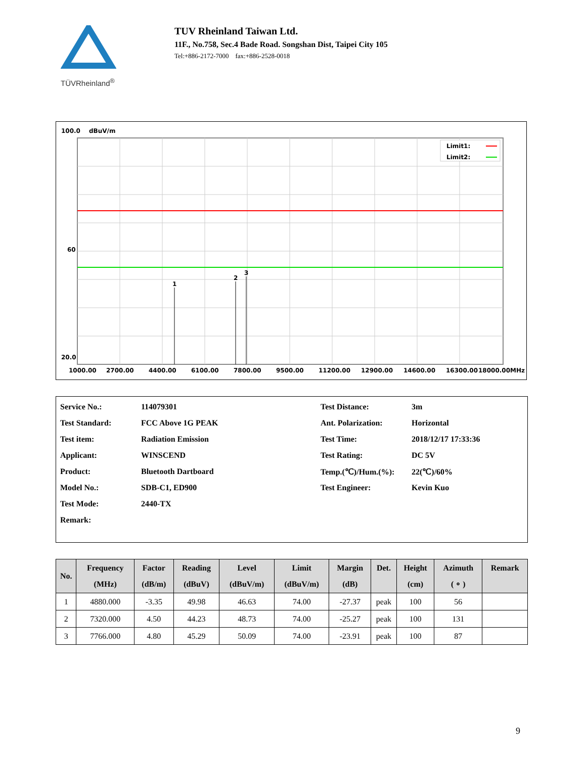TÜVRheinland<sup>®</sup>
TUV Rheinland Taiwan Ltd.
11F., No.758, Sec.4 Bade Road. Songshan Dist, Taipei City 105
Tel:+886-2172-7000 fax:+886-2528-0018
100.0
dBuV/m
1
2
3
Limit1:
Limit2:
60
20.0
1000.00
2700.00
4400.00
6100.00
7800.00
9500.00
11200.00
12900.00
14600.00
16300.00
18000.00MHz
| Service No.: | 114079301 | Test Distance: | 3m |
| Test Standard: | FCC Above 1G PEAK | Ant. Polarization: | Horizontal |
| Test item: | Radiation Emission | Test Time: | 2018/12/17 17:33:36 |
| Applicant: | WINSCEND | Test Rating: | DC 5V |
| Product: | Bluetooth Dartboard | Temp.(℃)/Hum.(%): | 22(℃)/60% |
| Model No.: | SDB-C1, ED900 | Test Engineer: | Kevin Kuo |
| Test Mode: | 2440-TX | | |
| Remark: | | | |
| No. | Frequency (MHz) | Factor (dB/m) | Reading (dBuV) | Level (dBuV/m) | Limit (dBuV/m) | Margin (dB) | Det. | Height (cm) | Azimuth ( ∘ ) | Remark |
| --- | --- | --- | --- | --- | --- | --- | --- | --- | --- | --- |
| 1 | 4880.000 | -3.35 | 49.98 | 46.63 | 74.00 | -27.37 | peak | 100 | 56 | |
| 2 | 7320.000 | 4.50 | 44.23 | 48.73 | 74.00 | -25.27 | peak | 100 | 131 | |
| 3 | 7766.000 | 4.80 | 45.29 | 50.09 | 74.00 | -23.91 | peak | 100 | 87 | |
9